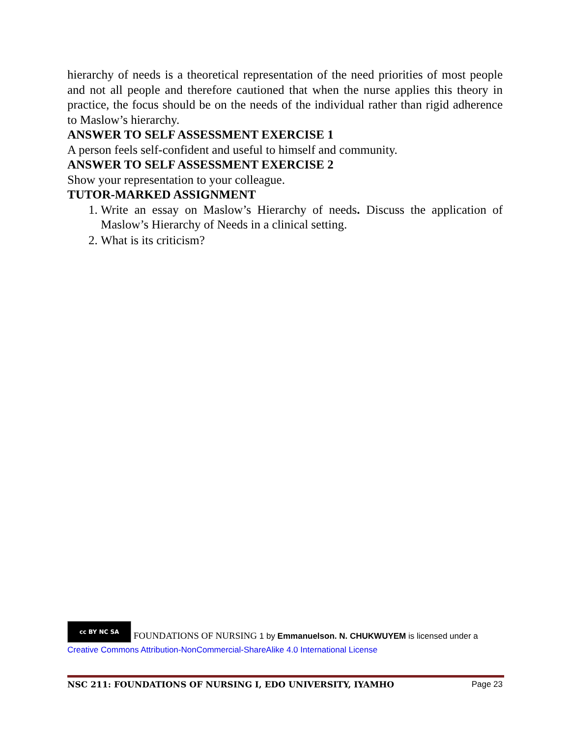hierarchy of needs is a theoretical representation of the need priorities of most people and not all people and therefore cautioned that when the nurse applies this theory in practice, the focus should be on the needs of the individual rather than rigid adherence to Maslow’s hierarchy.
ANSWER TO SELF ASSESSMENT EXERCISE 1
A person feels self-confident and useful to himself and community.
ANSWER TO SELF ASSESSMENT EXERCISE 2
Show your representation to your colleague.
TUTOR-MARKED ASSIGNMENT
1. Write an essay on Maslow’s Hierarchy of needs. Discuss the application of Maslow’s Hierarchy of Needs in a clinical setting.
2. What is its criticism?
cc BY NC SA FOUNDATIONS OF NURSING 1 by Emmanuelson. N. CHUKWUYEM is licensed under a Creative Commons Attribution-NonCommercial-ShareAlike 4.0 International License
NSC 211: FOUNDATIONS OF NURSING I, EDO UNIVERSITY, IYAMHO Page 23